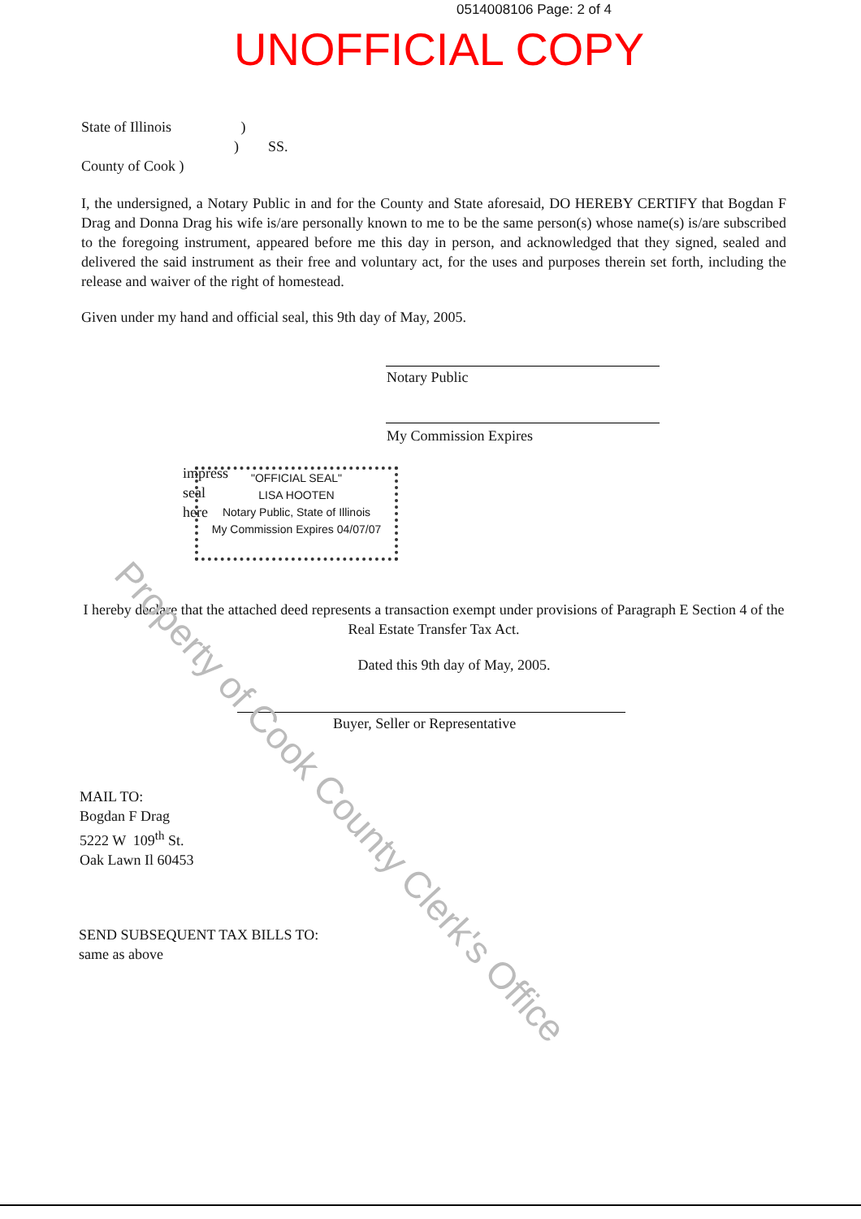0514008106 Page: 2 of 4
UNOFFICIAL COPY
State of Illinois )
) SS.
County of Cook )
I, the undersigned, a Notary Public in and for the County and State aforesaid, DO HEREBY CERTIFY that Bogdan F Drag and Donna Drag his wife is/are personally known to me to be the same person(s) whose name(s) is/are subscribed to the foregoing instrument, appeared before me this day in person, and acknowledged that they signed, sealed and delivered the said instrument as their free and voluntary act, for the uses and purposes therein set forth, including the release and waiver of the right of homestead.
Given under my hand and official seal, this 9th day of May, 2005.
Notary Public
My Commission Expires
impress
seal
here
"OFFICIAL SEAL"
LISA HOOTEN
Notary Public, State of Illinois
My Commission Expires 04/07/07
I hereby declare that the attached deed represents a transaction exempt under provisions of Paragraph E Section 4 of the Real Estate Transfer Tax Act.
Dated this 9th day of May, 2005.
Buyer, Seller or Representative
MAIL TO:
Bogdan F Drag
5222 W 109<sup>th</sup> St.
Oak Lawn Il 60453
SEND SUBSEQUENT TAX BILLS TO:
same as above
Property of Cook County Clerk's Office